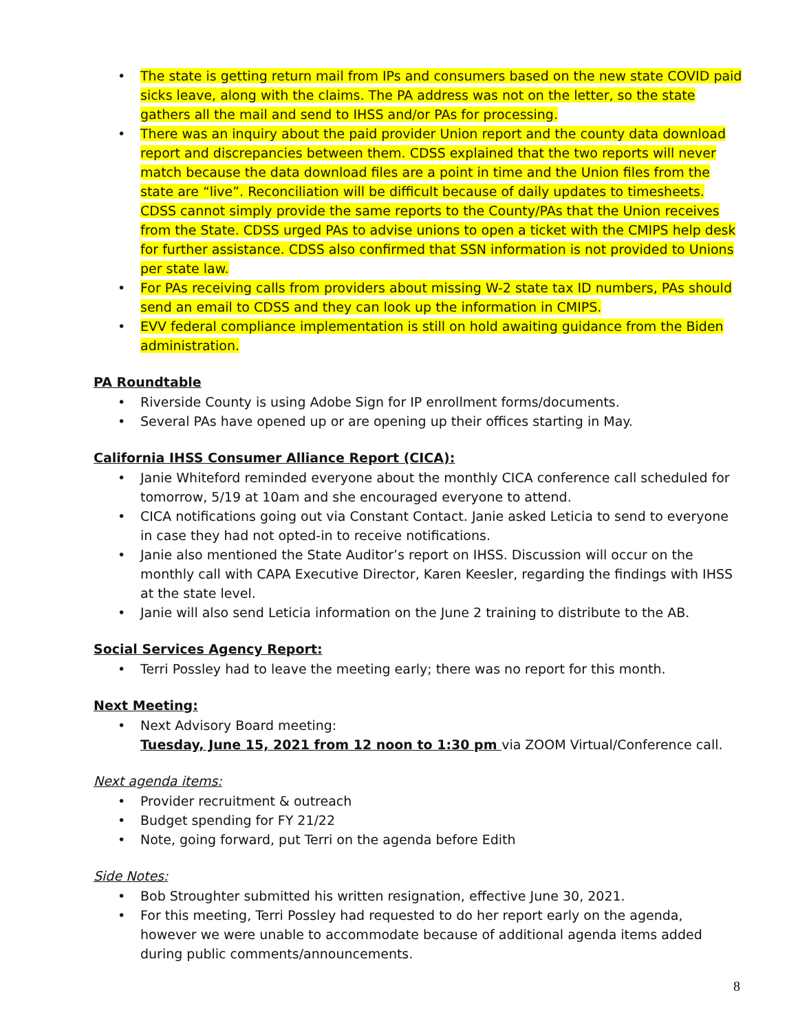• The state is getting return mail from IPs and consumers based on the new state COVID paid sicks leave, along with the claims. The PA address was not on the letter, so the state gathers all the mail and send to IHSS and/or PAs for processing.
• There was an inquiry about the paid provider Union report and the county data download report and discrepancies between them. CDSS explained that the two reports will never match because the data download files are a point in time and the Union files from the state are “live”. Reconciliation will be difficult because of daily updates to timesheets. CDSS cannot simply provide the same reports to the County/PAs that the Union receives from the State. CDSS urged PAs to advise unions to open a ticket with the CMIPS help desk for further assistance. CDSS also confirmed that SSN information is not provided to Unions per state law.
• For PAs receiving calls from providers about missing W-2 state tax ID numbers, PAs should send an email to CDSS and they can look up the information in CMIPS.
• EVV federal compliance implementation is still on hold awaiting guidance from the Biden administration.
PA Roundtable
• Riverside County is using Adobe Sign for IP enrollment forms/documents.
• Several PAs have opened up or are opening up their offices starting in May.
California IHSS Consumer Alliance Report (CICA):
• Janie Whiteford reminded everyone about the monthly CICA conference call scheduled for tomorrow, 5/19 at 10am and she encouraged everyone to attend.
• CICA notifications going out via Constant Contact. Janie asked Leticia to send to everyone in case they had not opted-in to receive notifications.
• Janie also mentioned the State Auditor’s report on IHSS. Discussion will occur on the monthly call with CAPA Executive Director, Karen Keesler, regarding the findings with IHSS at the state level.
• Janie will also send Leticia information on the June 2 training to distribute to the AB.
Social Services Agency Report:
• Terri Possley had to leave the meeting early; there was no report for this month.
Next Meeting:
• Next Advisory Board meeting:
Tuesday, June 15, 2021 from 12 noon to 1:30 pm via ZOOM Virtual/Conference call.
Next agenda items:
• Provider recruitment & outreach
• Budget spending for FY 21/22
• Note, going forward, put Terri on the agenda before Edith
Side Notes:
• Bob Stroughter submitted his written resignation, effective June 30, 2021.
• For this meeting, Terri Possley had requested to do her report early on the agenda, however we were unable to accommodate because of additional agenda items added during public comments/announcements.
8